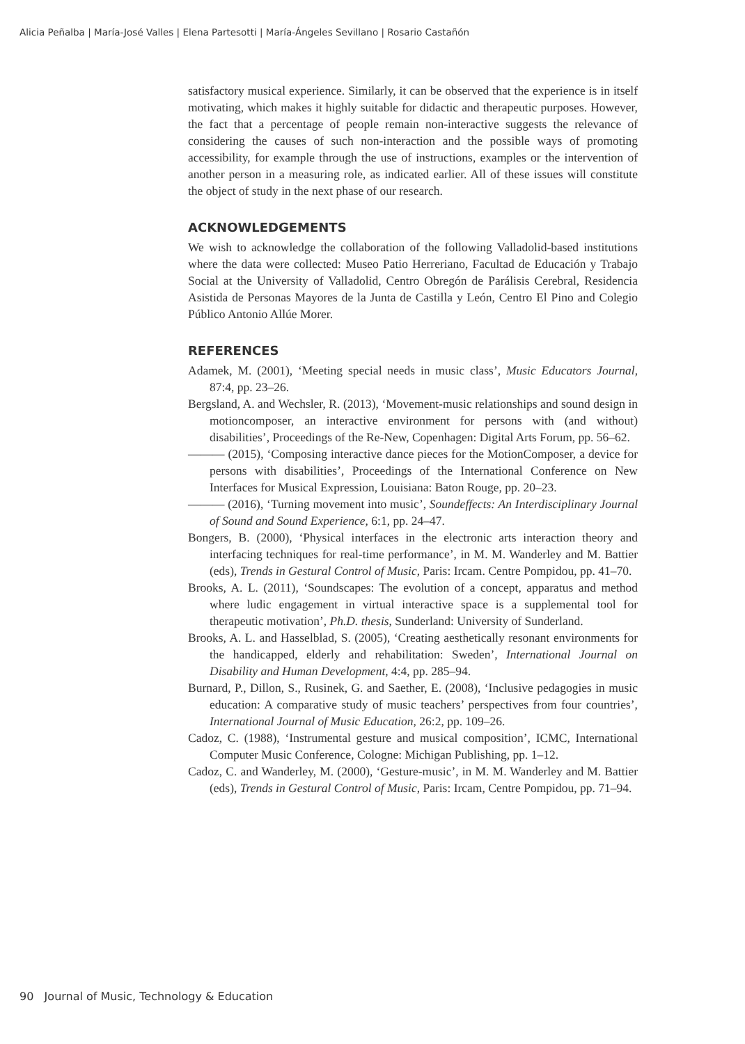Alicia Peñalba | María-José Valles | Elena Partesotti | María-Ángeles Sevillano | Rosario Castañón
satisfactory musical experience. Similarly, it can be observed that the experience is in itself motivating, which makes it highly suitable for didactic and therapeutic purposes. However, the fact that a percentage of people remain non-interactive suggests the relevance of considering the causes of such non-interaction and the possible ways of promoting accessibility, for example through the use of instructions, examples or the intervention of another person in a measuring role, as indicated earlier. All of these issues will constitute the object of study in the next phase of our research.
ACKNOWLEDGEMENTS
We wish to acknowledge the collaboration of the following Valladolid-based institutions where the data were collected: Museo Patio Herreriano, Facultad de Educación y Trabajo Social at the University of Valladolid, Centro Obregón de Parálisis Cerebral, Residencia Asistida de Personas Mayores de la Junta de Castilla y León, Centro El Pino and Colegio Público Antonio Allúe Morer.
REFERENCES
Adamek, M. (2001), ‘Meeting special needs in music class’, Music Educators Journal, 87:4, pp. 23–26.
Bergsland, A. and Wechsler, R. (2013), ‘Movement-music relationships and sound design in motioncomposer, an interactive environment for persons with (and without) disabilities’, Proceedings of the Re-New, Copenhagen: Digital Arts Forum, pp. 56–62.
——— (2015), ‘Composing interactive dance pieces for the MotionComposer, a device for persons with disabilities’, Proceedings of the International Conference on New Interfaces for Musical Expression, Louisiana: Baton Rouge, pp. 20–23.
——— (2016), ‘Turning movement into music’, Soundeffects: An Interdisciplinary Journal of Sound and Sound Experience, 6:1, pp. 24–47.
Bongers, B. (2000), ‘Physical interfaces in the electronic arts interaction theory and interfacing techniques for real-time performance’, in M. M. Wanderley and M. Battier (eds), Trends in Gestural Control of Music, Paris: Ircam. Centre Pompidou, pp. 41–70.
Brooks, A. L. (2011), ‘Soundscapes: The evolution of a concept, apparatus and method where ludic engagement in virtual interactive space is a supplemental tool for therapeutic motivation’, Ph.D. thesis, Sunderland: University of Sunderland.
Brooks, A. L. and Hasselblad, S. (2005), ‘Creating aesthetically resonant environments for the handicapped, elderly and rehabilitation: Sweden’, International Journal on Disability and Human Development, 4:4, pp. 285–94.
Burnard, P., Dillon, S., Rusinek, G. and Saether, E. (2008), ‘Inclusive pedagogies in music education: A comparative study of music teachers’ perspectives from four countries’, International Journal of Music Education, 26:2, pp. 109–26.
Cadoz, C. (1988), ‘Instrumental gesture and musical composition’, ICMC, International Computer Music Conference, Cologne: Michigan Publishing, pp. 1–12.
Cadoz, C. and Wanderley, M. (2000), ‘Gesture-music’, in M. M. Wanderley and M. Battier (eds), Trends in Gestural Control of Music, Paris: Ircam, Centre Pompidou, pp. 71–94.
90 Journal of Music, Technology & Education